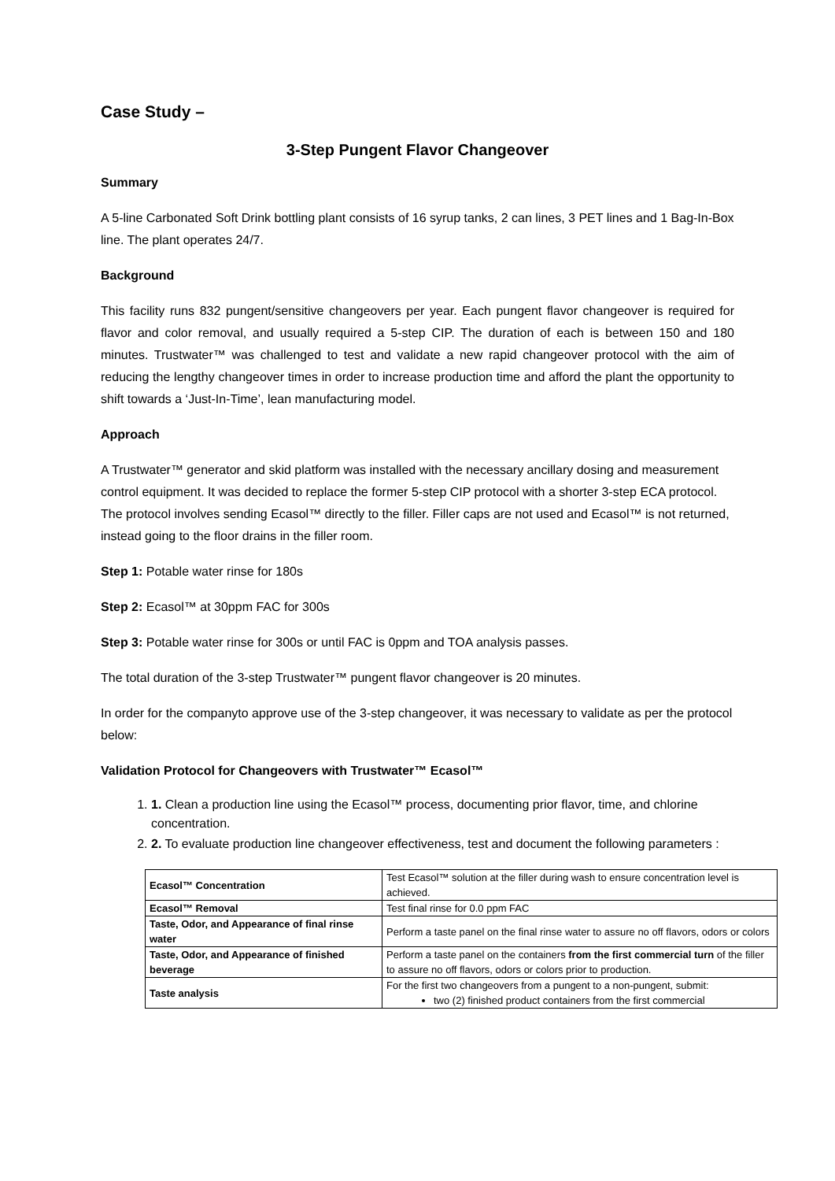Case Study –
3-Step Pungent Flavor Changeover
Summary
A 5-line Carbonated Soft Drink bottling plant consists of 16 syrup tanks, 2 can lines, 3 PET lines and 1 Bag-In-Box line. The plant operates 24/7.
Background
This facility runs 832 pungent/sensitive changeovers per year. Each pungent flavor changeover is required for flavor and color removal, and usually required a 5-step CIP. The duration of each is between 150 and 180 minutes. Trustwater™ was challenged to test and validate a new rapid changeover protocol with the aim of reducing the lengthy changeover times in order to increase production time and afford the plant the opportunity to shift towards a ‘Just-In-Time’, lean manufacturing model.
Approach
A Trustwater™ generator and skid platform was installed with the necessary ancillary dosing and measurement control equipment. It was decided to replace the former 5-step CIP protocol with a shorter 3-step ECA protocol. The protocol involves sending Ecasol™ directly to the filler. Filler caps are not used and Ecasol™ is not returned, instead going to the floor drains in the filler room.
Step 1: Potable water rinse for 180s
Step 2: Ecasol™ at 30ppm FAC for 300s
Step 3: Potable water rinse for 300s or until FAC is 0ppm and TOA analysis passes.
The total duration of the 3-step Trustwater™ pungent flavor changeover is 20 minutes.
In order for the companyto approve use of the 3-step changeover, it was necessary to validate as per the protocol below:
Validation Protocol for Changeovers with Trustwater™ Ecasol™
1. 1. Clean a production line using the Ecasol™ process, documenting prior flavor, time, and chlorine concentration.
2. 2. To evaluate production line changeover effectiveness, test and document the following parameters :
| Ecasol™ Concentration | Test Ecasol™ solution at the filler during wash to ensure concentration level is achieved. |
| Ecasol™ Removal | Test final rinse for 0.0 ppm FAC |
| Taste, Odor, and Appearance of final rinse water | Perform a taste panel on the final rinse water to assure no off flavors, odors or colors |
| Taste, Odor, and Appearance of finished beverage | Perform a taste panel on the containers from the first commercial turn of the filler to assure no off flavors, odors or colors prior to production. |
| Taste analysis | For the first two changeovers from a pungent to a non-pungent, submit: two (2) finished product containers from the first commercial |